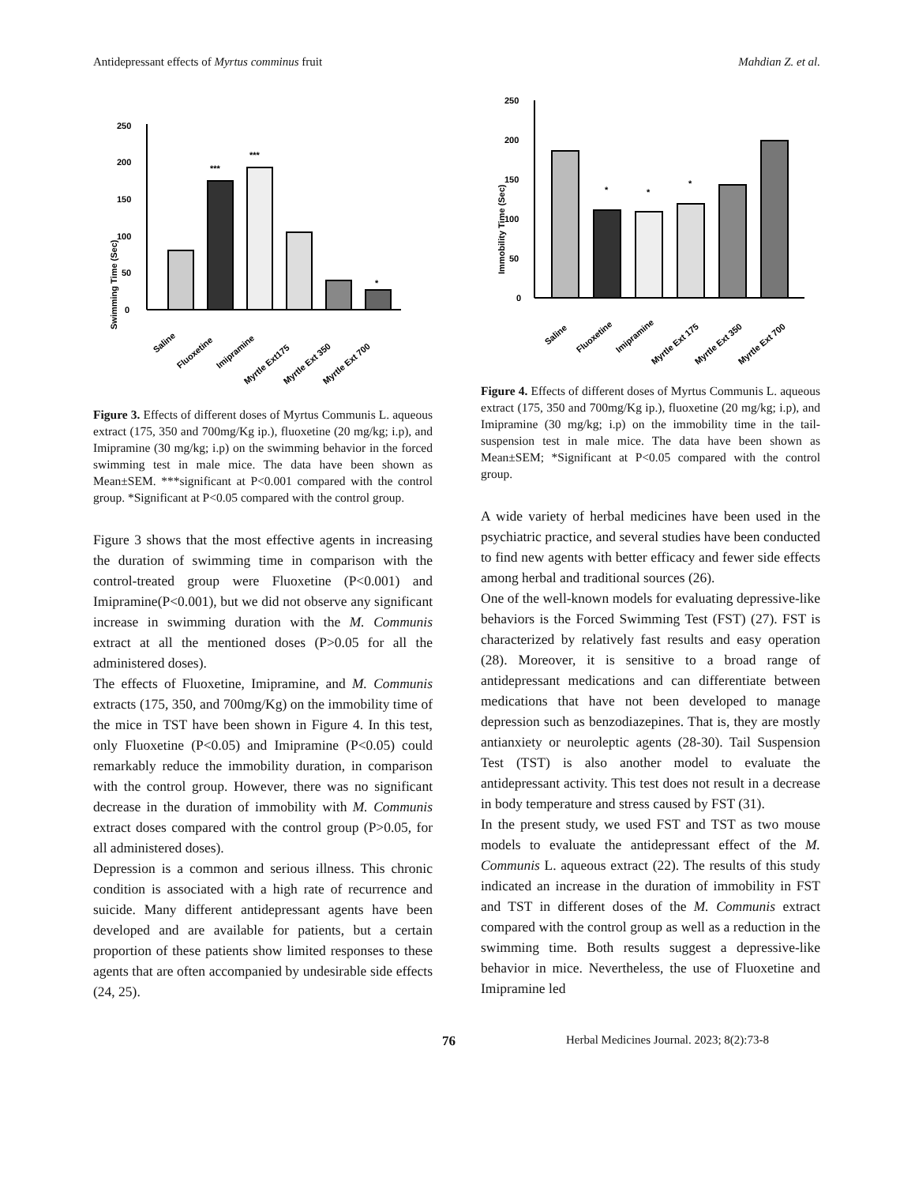Antidepressant effects of Myrtus comminus fruit Mahdian Z. et al.
Swimming Time (Sec)
0
50
100
150
200
250
***
***
*
Saline
Fluoxetine
Imipramine
Myrtle Ext175
Myrtle Ext 350
Myrtle Ext 700
Figure 3. Effects of different doses of Myrtus Communis L. aqueous extract (175, 350 and 700mg/Kg ip.), fluoxetine (20 mg/kg; i.p), and Imipramine (30 mg/kg; i.p) on the swimming behavior in the forced swimming test in male mice. The data have been shown as Mean±SEM. ***significant at P<0.001 compared with the control group. *Significant at P<0.05 compared with the control group.
Figure 3 shows that the most effective agents in increasing the duration of swimming time in comparison with the control-treated group were Fluoxetine (P<0.001) and Imipramine(P<0.001), but we did not observe any significant increase in swimming duration with the M. Communis extract at all the mentioned doses (P>0.05 for all the administered doses).
The effects of Fluoxetine, Imipramine, and M. Communis extracts (175, 350, and 700mg/Kg) on the immobility time of the mice in TST have been shown in Figure 4. In this test, only Fluoxetine (P<0.05) and Imipramine (P<0.05) could remarkably reduce the immobility duration, in comparison with the control group. However, there was no significant decrease in the duration of immobility with M. Communis extract doses compared with the control group (P>0.05, for all administered doses).
Depression is a common and serious illness. This chronic condition is associated with a high rate of recurrence and suicide. Many different antidepressant agents have been developed and are available for patients, but a certain proportion of these patients show limited responses to these agents that are often accompanied by undesirable side effects (24, 25).
Immobility Time (Sec)
0
50
100
150
200
250
*
*
*
Saline
Fluoxetine
Imipramine
Myrtle Ext 175
Myrtle Ext 350
Myrtle Ext 700
Figure 4. Effects of different doses of Myrtus Communis L. aqueous extract (175, 350 and 700mg/Kg ip.), fluoxetine (20 mg/kg; i.p), and Imipramine (30 mg/kg; i.p) on the immobility time in the tail-suspension test in male mice. The data have been shown as Mean±SEM; *Significant at P<0.05 compared with the control group.
A wide variety of herbal medicines have been used in the psychiatric practice, and several studies have been conducted to find new agents with better efficacy and fewer side effects among herbal and traditional sources (26).
One of the well-known models for evaluating depressive-like behaviors is the Forced Swimming Test (FST) (27). FST is characterized by relatively fast results and easy operation (28). Moreover, it is sensitive to a broad range of antidepressant medications and can differentiate between medications that have not been developed to manage depression such as benzodiazepines. That is, they are mostly antianxiety or neuroleptic agents (28-30). Tail Suspension Test (TST) is also another model to evaluate the antidepressant activity. This test does not result in a decrease in body temperature and stress caused by FST (31).
In the present study, we used FST and TST as two mouse models to evaluate the antidepressant effect of the M. Communis L. aqueous extract (22). The results of this study indicated an increase in the duration of immobility in FST and TST in different doses of the M. Communis extract compared with the control group as well as a reduction in the swimming time. Both results suggest a depressive-like behavior in mice. Nevertheless, the use of Fluoxetine and Imipramine led
76 Herbal Medicines Journal. 2023; 8(2):73-8